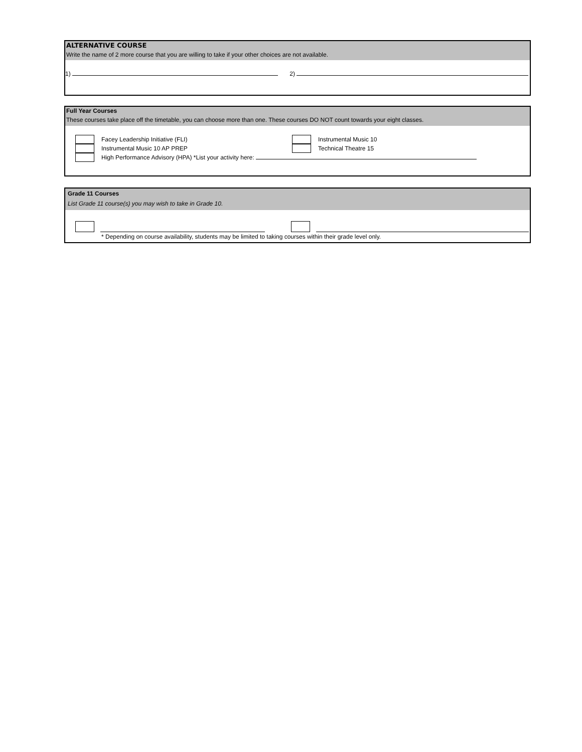ALTERNATIVE COURSE
Write the name of 2 more course that you are willing to take if your other choices are not available.
1) 2)
Full Year Courses
These courses take place off the timetable, you can choose more than one. These courses DO NOT count towards your eight classes.
Facey Leadership Initiative (FLI)
Instrumental Music 10 AP PREP
High Performance Advisory (HPA) *List your activity here:
Instrumental Music 10
Technical Theatre 15
Grade 11 Courses
List Grade 11 course(s) you may wish to take in Grade 10.
* Depending on course availability, students may be limited to taking courses within their grade level only.